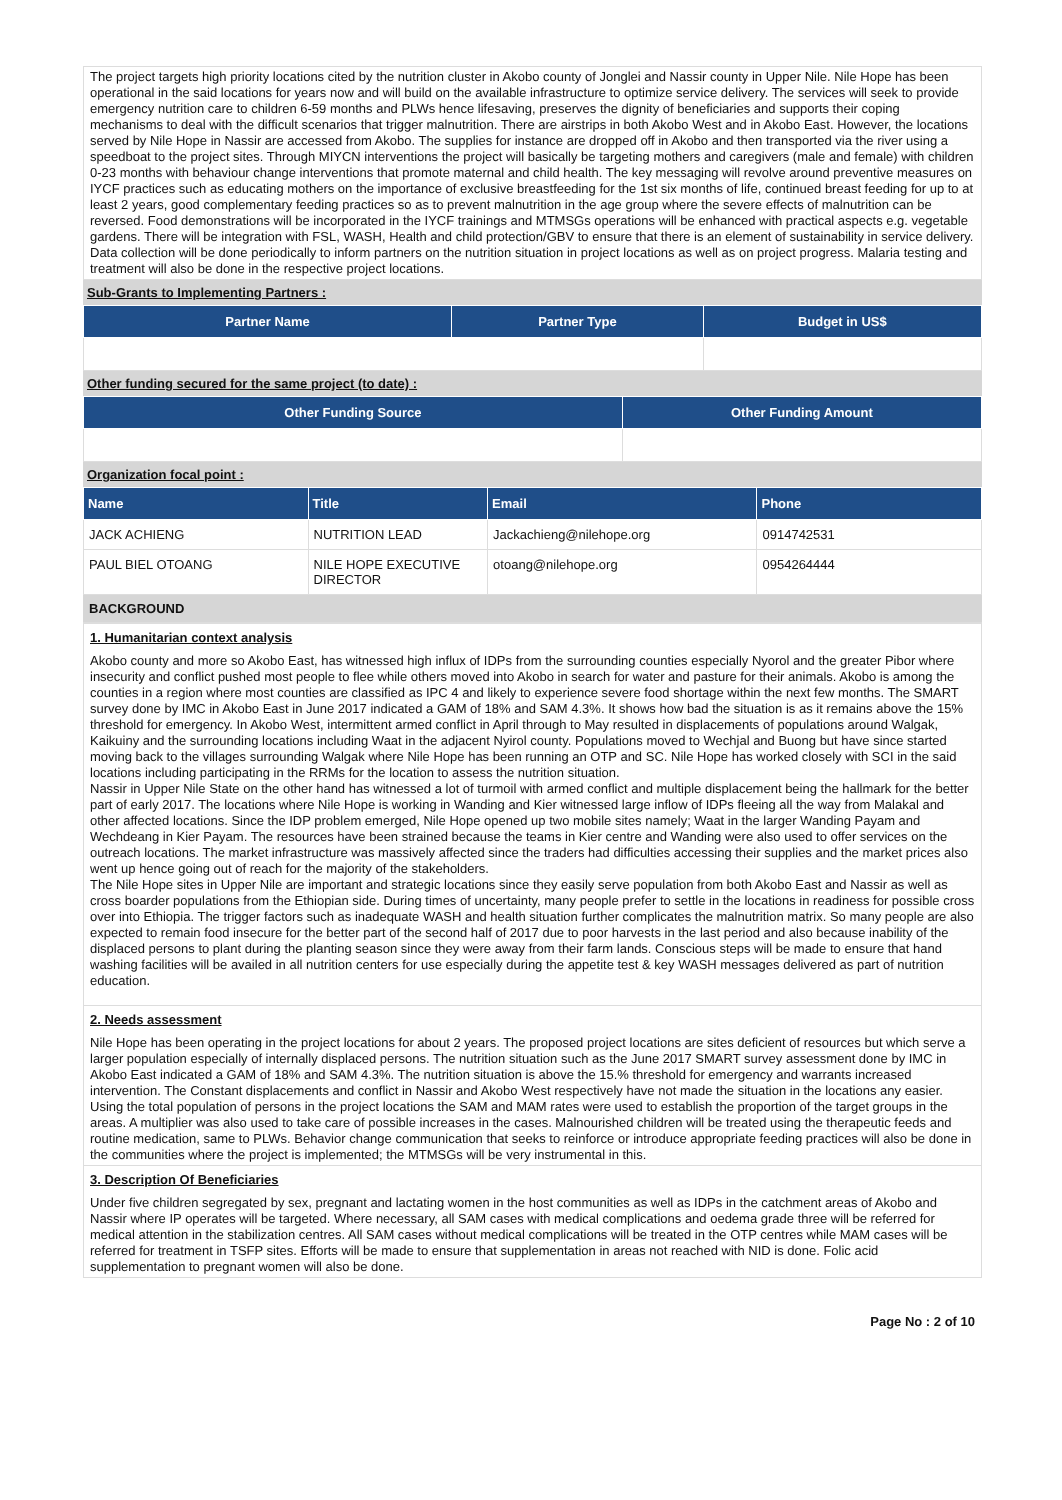The project targets high priority locations cited by the nutrition cluster in Akobo county of Jonglei and Nassir county in Upper Nile. Nile Hope has been operational in the said locations for years now and will build on the available infrastructure to optimize service delivery. The services will seek to provide emergency nutrition care to children 6-59 months and PLWs hence lifesaving, preserves the dignity of beneficiaries and supports their coping mechanisms to deal with the difficult scenarios that trigger malnutrition. There are airstrips in both Akobo West and in Akobo East. However, the locations served by Nile Hope in Nassir are accessed from Akobo. The supplies for instance are dropped off in Akobo and then transported via the river using a speedboat to the project sites. Through MIYCN interventions the project will basically be targeting mothers and caregivers (male and female) with children 0-23 months with behaviour change interventions that promote maternal and child health. The key messaging will revolve around preventive measures on IYCF practices such as educating mothers on the importance of exclusive breastfeeding for the 1st six months of life, continued breast feeding for up to at least 2 years, good complementary feeding practices so as to prevent malnutrition in the age group where the severe effects of malnutrition can be reversed. Food demonstrations will be incorporated in the IYCF trainings and MTMSGs operations will be enhanced with practical aspects e.g. vegetable gardens. There will be integration with FSL, WASH, Health and child protection/GBV to ensure that there is an element of sustainability in service delivery. Data collection will be done periodically to inform partners on the nutrition situation in project locations as well as on project progress. Malaria testing and treatment will also be done in the respective project locations.
Sub-Grants to Implementing Partners :
| Partner Name | Partner Type | Budget in US$ |
| --- | --- | --- |
Other funding secured for the same project (to date) :
| Other Funding Source | Other Funding Amount |
| --- | --- |
Organization focal point :
| Name | Title | Email | Phone |
| --- | --- | --- | --- |
| JACK ACHIENG | NUTRITION LEAD | Jackachieng@nilehope.org | 0914742531 |
| PAUL BIEL OTOANG | NILE HOPE EXECUTIVE DIRECTOR | otoang@nilehope.org | 0954264444 |
BACKGROUND
1. Humanitarian context analysis
Akobo county and more so Akobo East, has witnessed high influx of IDPs from the surrounding counties especially Nyorol and the greater Pibor where insecurity and conflict pushed most people to flee while others moved into Akobo in search for water and pasture for their animals. Akobo is among the counties in a region where most counties are classified as IPC 4 and likely to experience severe food shortage within the next few months. The SMART survey done by IMC in Akobo East in June 2017 indicated a GAM of 18% and SAM 4.3%. It shows how bad the situation is as it remains above the 15% threshold for emergency. In Akobo West, intermittent armed conflict in April through to May resulted in displacements of populations around Walgak, Kaikuiny and the surrounding locations including Waat in the adjacent Nyirol county. Populations moved to Wechjal and Buong but have since started moving back to the villages surrounding Walgak where Nile Hope has been running an OTP and SC. Nile Hope has worked closely with SCI in the said locations including participating in the RRMs for the location to assess the nutrition situation.
Nassir in Upper Nile State on the other hand has witnessed a lot of turmoil with armed conflict and multiple displacement being the hallmark for the better part of early 2017. The locations where Nile Hope is working in Wanding and Kier witnessed large inflow of IDPs fleeing all the way from Malakal and other affected locations. Since the IDP problem emerged, Nile Hope opened up two mobile sites namely; Waat in the larger Wanding Payam and Wechdeang in Kier Payam. The resources have been strained because the teams in Kier centre and Wanding were also used to offer services on the outreach locations. The market infrastructure was massively affected since the traders had difficulties accessing their supplies and the market prices also went up hence going out of reach for the majority of the stakeholders.
The Nile Hope sites in Upper Nile are important and strategic locations since they easily serve population from both Akobo East and Nassir as well as cross boarder populations from the Ethiopian side. During times of uncertainty, many people prefer to settle in the locations in readiness for possible cross over into Ethiopia. The trigger factors such as inadequate WASH and health situation further complicates the malnutrition matrix. So many people are also expected to remain food insecure for the better part of the second half of 2017 due to poor harvests in the last period and also because inability of the displaced persons to plant during the planting season since they were away from their farm lands. Conscious steps will be made to ensure that hand washing facilities will be availed in all nutrition centers for use especially during the appetite test & key WASH messages delivered as part of nutrition education.
2. Needs assessment
Nile Hope has been operating in the project locations for about 2 years. The proposed project locations are sites deficient of resources but which serve a larger population especially of internally displaced persons. The nutrition situation such as the June 2017 SMART survey assessment done by IMC in Akobo East indicated a GAM of 18% and SAM 4.3%. The nutrition situation is above the 15.% threshold for emergency and warrants increased intervention. The Constant displacements and conflict in Nassir and Akobo West respectively have not made the situation in the locations any easier. Using the total population of persons in the project locations the SAM and MAM rates were used to establish the proportion of the target groups in the areas. A multiplier was also used to take care of possible increases in the cases. Malnourished children will be treated using the therapeutic feeds and routine medication, same to PLWs. Behavior change communication that seeks to reinforce or introduce appropriate feeding practices will also be done in the communities where the project is implemented; the MTMSGs will be very instrumental in this.
3. Description Of Beneficiaries
Under five children segregated by sex, pregnant and lactating women in the host communities as well as IDPs in the catchment areas of Akobo and Nassir where IP operates will be targeted. Where necessary, all SAM cases with medical complications and oedema grade three will be referred for medical attention in the stabilization centres. All SAM cases without medical complications will be treated in the OTP centres while MAM cases will be referred for treatment in TSFP sites. Efforts will be made to ensure that supplementation in areas not reached with NID is done. Folic acid supplementation to pregnant women will also be done.
Page No : 2 of 10